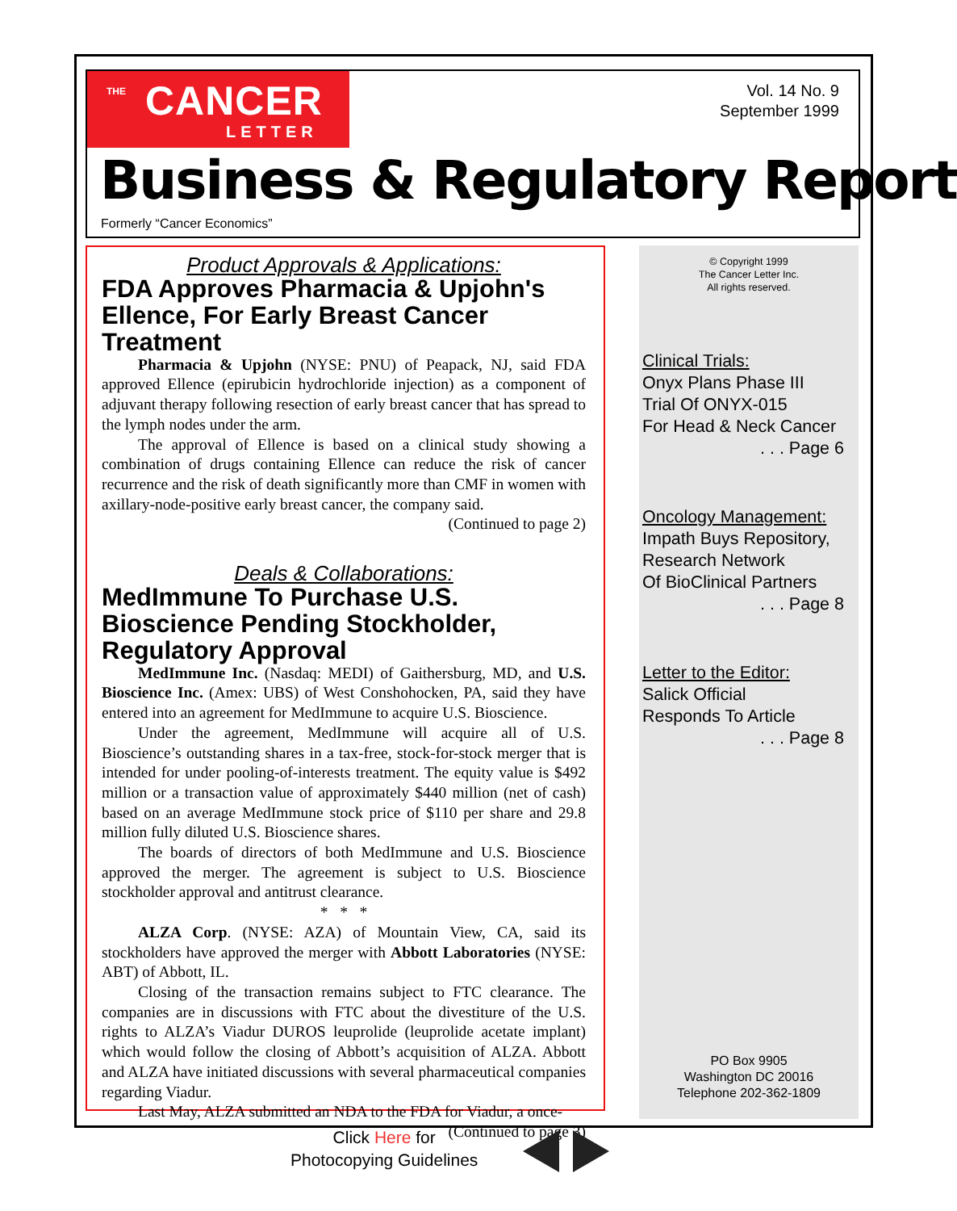THE CANCER
LETTER
Vol. 14 No. 9
September 1999
Business & Regulatory Report
Formerly “Cancer Economics”
Product Approvals & Applications:
FDA Approves Pharmacia & Upjohn's Ellence, For Early Breast Cancer Treatment
Pharmacia & Upjohn (NYSE: PNU) of Peapack, NJ, said FDA approved Ellence (epirubicin hydrochloride injection) as a component of adjuvant therapy following resection of early breast cancer that has spread to the lymph nodes under the arm.
The approval of Ellence is based on a clinical study showing a combination of drugs containing Ellence can reduce the risk of cancer recurrence and the risk of death significantly more than CMF in women with axillary-node-positive early breast cancer, the company said.
(Continued to page 2)
Deals & Collaborations:
MedImmune To Purchase U.S. Bioscience Pending Stockholder, Regulatory Approval
MedImmune Inc. (Nasdaq: MEDI) of Gaithersburg, MD, and U.S. Bioscience Inc. (Amex: UBS) of West Conshohocken, PA, said they have entered into an agreement for MedImmune to acquire U.S. Bioscience.
Under the agreement, MedImmune will acquire all of U.S. Bioscience’s outstanding shares in a tax-free, stock-for-stock merger that is intended for under pooling-of-interests treatment. The equity value is $492 million or a transaction value of approximately $440 million (net of cash) based on an average MedImmune stock price of $110 per share and 29.8 million fully diluted U.S. Bioscience shares.
The boards of directors of both MedImmune and U.S. Bioscience approved the merger. The agreement is subject to U.S. Bioscience stockholder approval and antitrust clearance.
* * *
ALZA Corp. (NYSE: AZA) of Mountain View, CA, said its stockholders have approved the merger with Abbott Laboratories (NYSE: ABT) of Abbott, IL.
Closing of the transaction remains subject to FTC clearance. The companies are in discussions with FTC about the divestiture of the U.S. rights to ALZA’s Viadur DUROS leuprolide (leuprolide acetate implant) which would follow the closing of Abbott’s acquisition of ALZA. Abbott and ALZA have initiated discussions with several pharmaceutical companies regarding Viadur.
Last May, ALZA submitted an NDA to the FDA for Viadur, a once-
(Continued to page 3)
© Copyright 1999
The Cancer Letter Inc.
All rights reserved.
Clinical Trials:
Onyx Plans Phase III
Trial Of ONYX-015
For Head & Neck Cancer
. . . Page 6
Oncology Management:
Impath Buys Repository,
Research Network
Of BioClinical Partners
. . . Page 8
Letter to the Editor:
Salick Official
Responds To Article
. . . Page 8
PO Box 9905
Washington DC 20016
Telephone 202-362-1809
Click Here for
Photocopying Guidelines